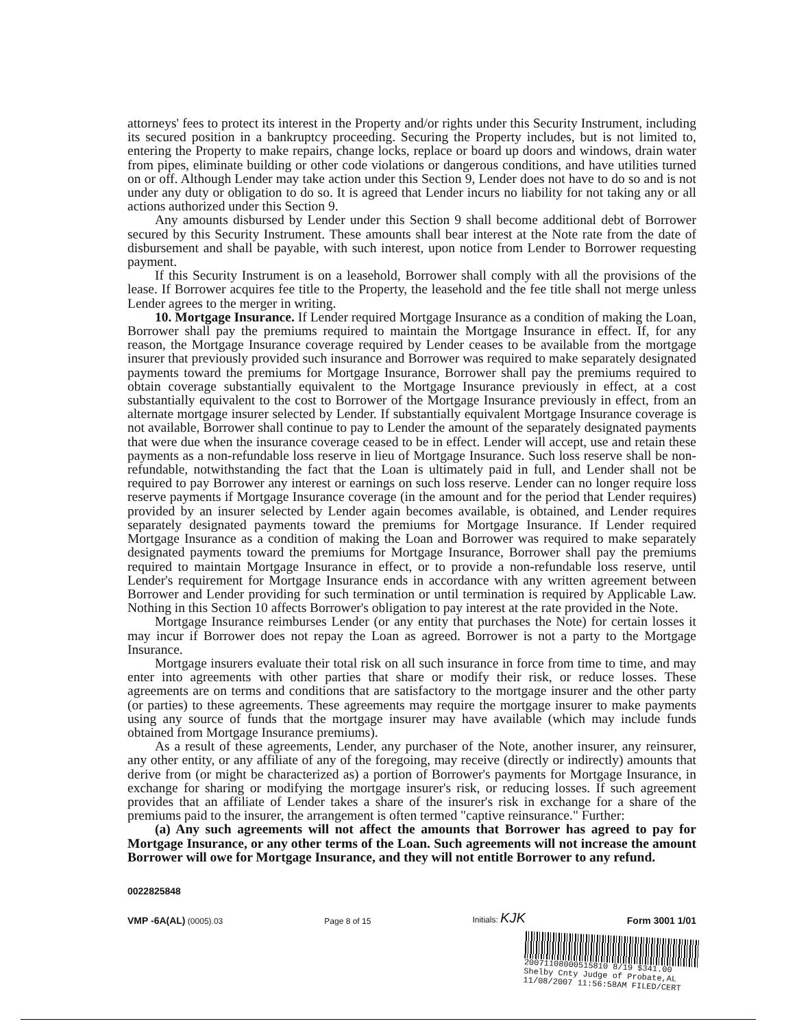attorneys' fees to protect its interest in the Property and/or rights under this Security Instrument, including its secured position in a bankruptcy proceeding. Securing the Property includes, but is not limited to, entering the Property to make repairs, change locks, replace or board up doors and windows, drain water from pipes, eliminate building or other code violations or dangerous conditions, and have utilities turned on or off. Although Lender may take action under this Section 9, Lender does not have to do so and is not under any duty or obligation to do so. It is agreed that Lender incurs no liability for not taking any or all actions authorized under this Section 9.
Any amounts disbursed by Lender under this Section 9 shall become additional debt of Borrower secured by this Security Instrument. These amounts shall bear interest at the Note rate from the date of disbursement and shall be payable, with such interest, upon notice from Lender to Borrower requesting payment.
If this Security Instrument is on a leasehold, Borrower shall comply with all the provisions of the lease. If Borrower acquires fee title to the Property, the leasehold and the fee title shall not merge unless Lender agrees to the merger in writing.
10. Mortgage Insurance. If Lender required Mortgage Insurance as a condition of making the Loan, Borrower shall pay the premiums required to maintain the Mortgage Insurance in effect. If, for any reason, the Mortgage Insurance coverage required by Lender ceases to be available from the mortgage insurer that previously provided such insurance and Borrower was required to make separately designated payments toward the premiums for Mortgage Insurance, Borrower shall pay the premiums required to obtain coverage substantially equivalent to the Mortgage Insurance previously in effect, at a cost substantially equivalent to the cost to Borrower of the Mortgage Insurance previously in effect, from an alternate mortgage insurer selected by Lender. If substantially equivalent Mortgage Insurance coverage is not available, Borrower shall continue to pay to Lender the amount of the separately designated payments that were due when the insurance coverage ceased to be in effect. Lender will accept, use and retain these payments as a non-refundable loss reserve in lieu of Mortgage Insurance. Such loss reserve shall be non-refundable, notwithstanding the fact that the Loan is ultimately paid in full, and Lender shall not be required to pay Borrower any interest or earnings on such loss reserve. Lender can no longer require loss reserve payments if Mortgage Insurance coverage (in the amount and for the period that Lender requires) provided by an insurer selected by Lender again becomes available, is obtained, and Lender requires separately designated payments toward the premiums for Mortgage Insurance. If Lender required Mortgage Insurance as a condition of making the Loan and Borrower was required to make separately designated payments toward the premiums for Mortgage Insurance, Borrower shall pay the premiums required to maintain Mortgage Insurance in effect, or to provide a non-refundable loss reserve, until Lender's requirement for Mortgage Insurance ends in accordance with any written agreement between Borrower and Lender providing for such termination or until termination is required by Applicable Law. Nothing in this Section 10 affects Borrower's obligation to pay interest at the rate provided in the Note.
Mortgage Insurance reimburses Lender (or any entity that purchases the Note) for certain losses it may incur if Borrower does not repay the Loan as agreed. Borrower is not a party to the Mortgage Insurance.
Mortgage insurers evaluate their total risk on all such insurance in force from time to time, and may enter into agreements with other parties that share or modify their risk, or reduce losses. These agreements are on terms and conditions that are satisfactory to the mortgage insurer and the other party (or parties) to these agreements. These agreements may require the mortgage insurer to make payments using any source of funds that the mortgage insurer may have available (which may include funds obtained from Mortgage Insurance premiums).
As a result of these agreements, Lender, any purchaser of the Note, another insurer, any reinsurer, any other entity, or any affiliate of any of the foregoing, may receive (directly or indirectly) amounts that derive from (or might be characterized as) a portion of Borrower's payments for Mortgage Insurance, in exchange for sharing or modifying the mortgage insurer's risk, or reducing losses. If such agreement provides that an affiliate of Lender takes a share of the insurer's risk in exchange for a share of the premiums paid to the insurer, the arrangement is often termed "captive reinsurance." Further:
(a) Any such agreements will not affect the amounts that Borrower has agreed to pay for Mortgage Insurance, or any other terms of the Loan. Such agreements will not increase the amount Borrower will owe for Mortgage Insurance, and they will not entitle Borrower to any refund.
0022825848
VMP -6A(AL) (0005).03 Page 8 of 15 Initials: KJK Form 3001 1/01
20071108000515810 8/19 $341.00
Shelby Cnty Judge of Probate,AL
11/08/2007 11:56:58AM FILED/CERT